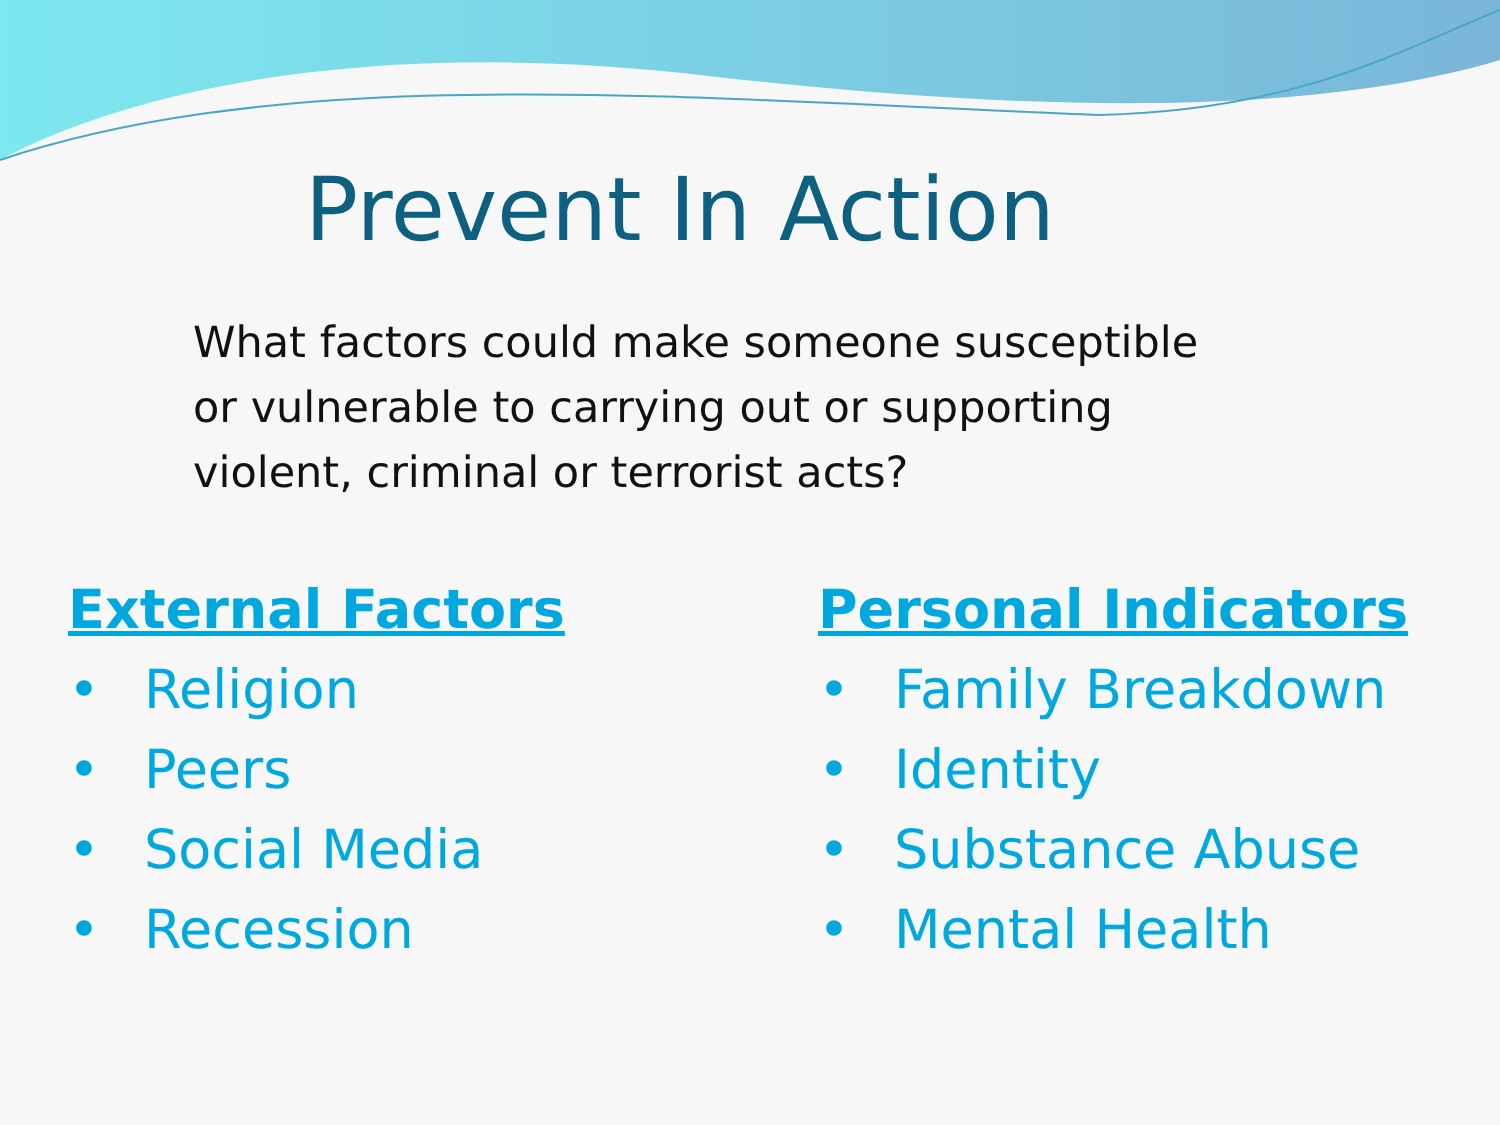Prevent In Action
What factors could make someone susceptible or vulnerable to carrying out or supporting violent, criminal or terrorist acts?
External Factors
• Religion
• Peers
• Social Media
• Recession
Personal Indicators
• Family Breakdown
• Identity
• Substance Abuse
• Mental Health